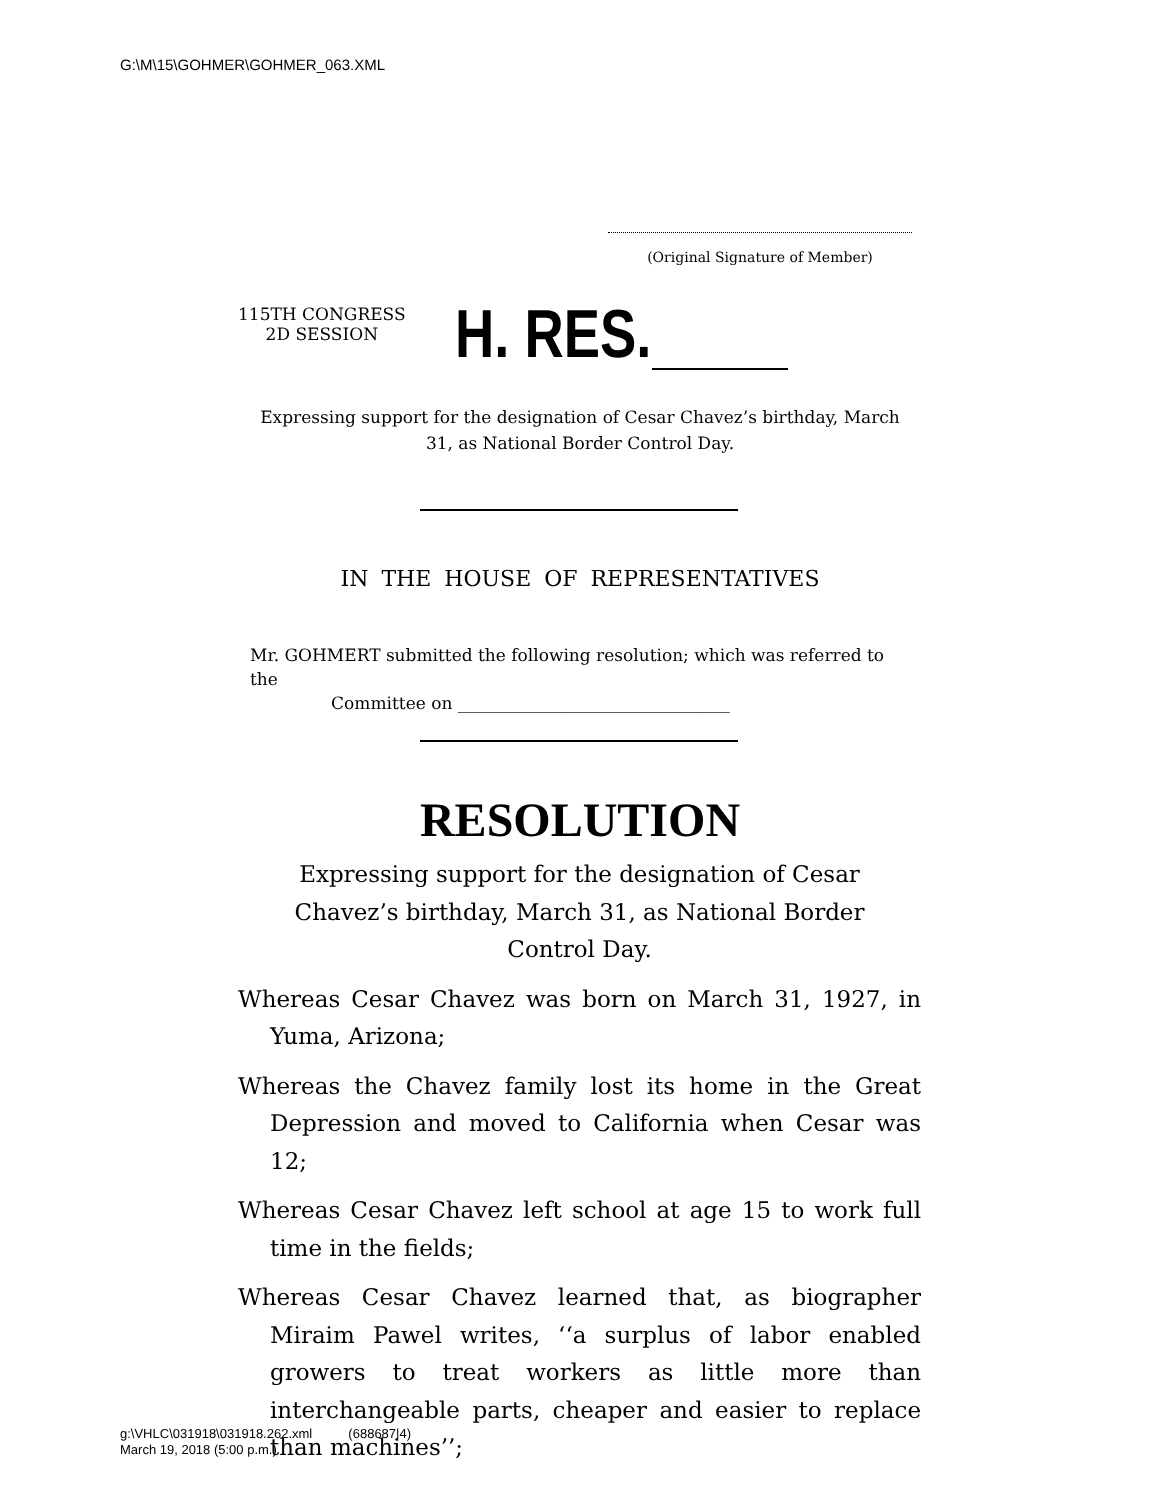G:\M\15\GOHMER\GOHMER_063.XML
(Original Signature of Member)
115TH CONGRESS
2D SESSION
H. RES.
Expressing support for the designation of Cesar Chavez’s birthday, March 31, as National Border Control Day.
IN THE HOUSE OF REPRESENTATIVES
Mr. GOHMERT submitted the following resolution; which was referred to the
Committee on ________________________________
RESOLUTION
Expressing support for the designation of Cesar Chavez’s birthday, March 31, as National Border Control Day.
Whereas Cesar Chavez was born on March 31, 1927, in Yuma, Arizona;
Whereas the Chavez family lost its home in the Great Depression and moved to California when Cesar was 12;
Whereas Cesar Chavez left school at age 15 to work full time in the fields;
Whereas Cesar Chavez learned that, as biographer Miraim Pawel writes, ‘‘a surplus of labor enabled growers to treat workers as little more than interchangeable parts, cheaper and easier to replace than machines’’;
g:\VHLC\031918\031918.262.xml (688687|4)
March 19, 2018 (5:00 p.m.)